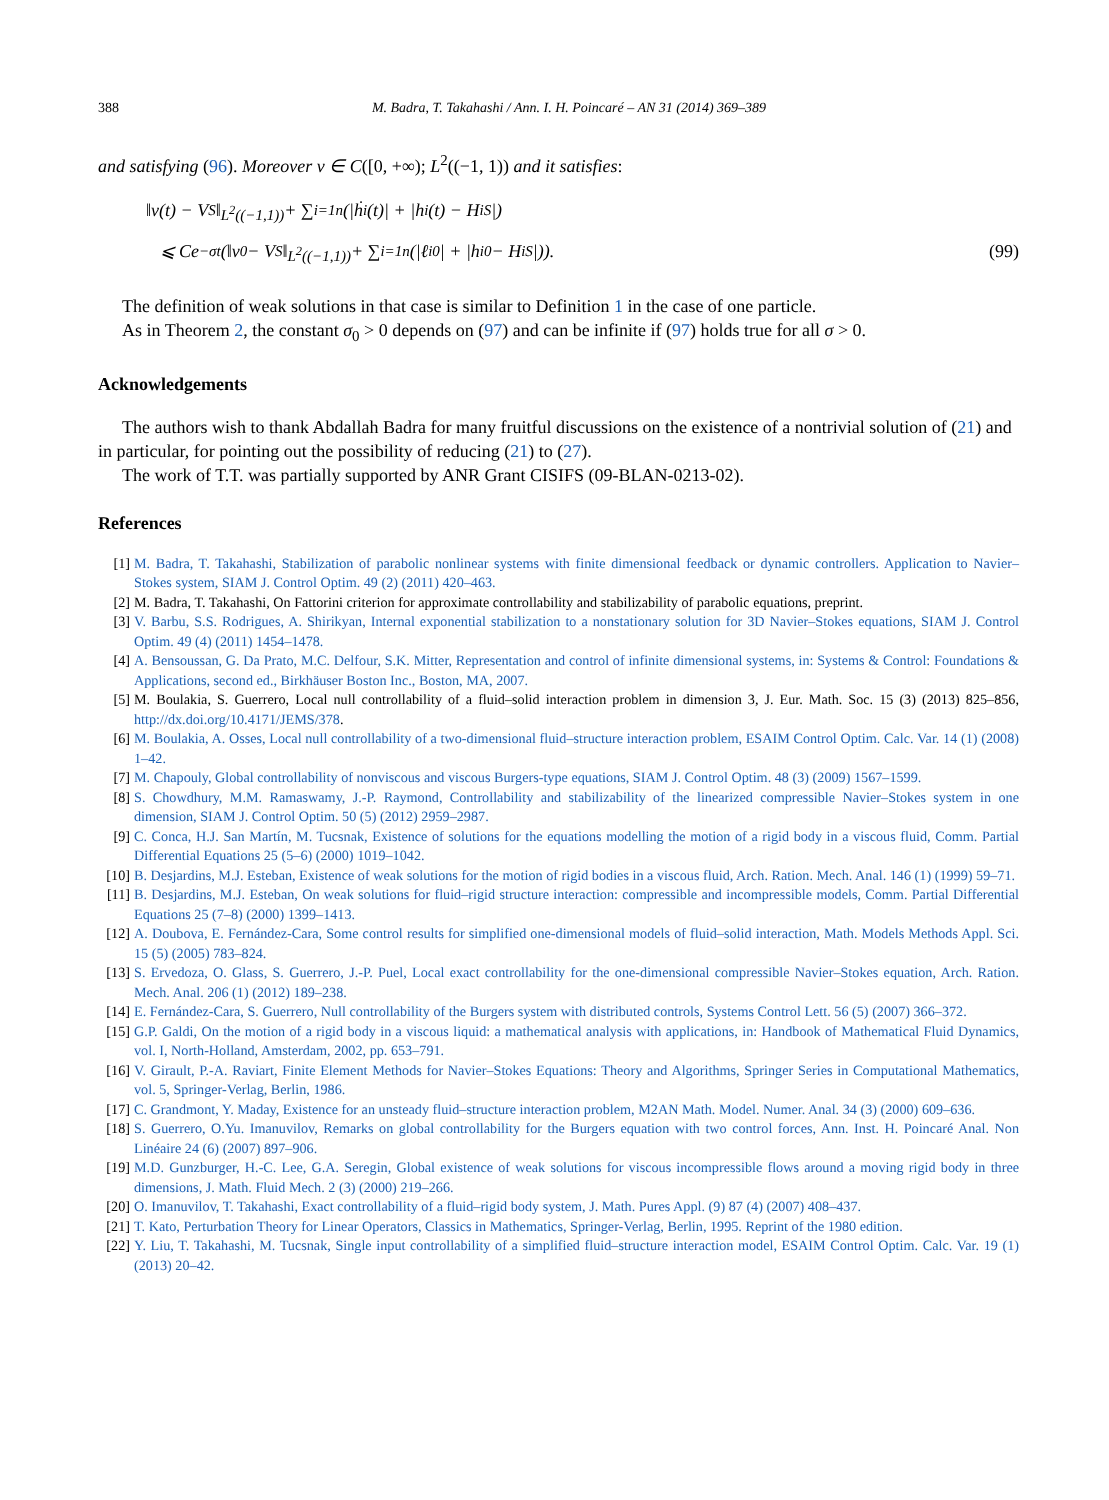388 M. Badra, T. Takahashi / Ann. I. H. Poincaré – AN 31 (2014) 369–389
and satisfying (96). Moreover v ∈ C([0, +∞); L<sup>2</sup>((−1, 1)) and it satisfies:
‖v(t) − V<sup>S</sup>‖<sub>L<sup>2</sup>((−1,1))</sub> + ∑<sub>i=1</sub><sup>n</sup> (|ḣ<sub>i</sub>(t)| + |h<sub>i</sub>(t) − H<sub>i</sub><sup>S</sup>|)
⩽ Ce<sup>−σt</sup> (‖v<sup>0</sup> − V<sup>S</sup>‖<sub>L<sup>2</sup>((−1,1))</sub> + ∑<sub>i=1</sub><sup>n</sup> (|ℓ<sub>i</sub><sup>0</sup>| + |h<sub>i</sub><sup>0</sup> − H<sub>i</sub><sup>S</sup>|)). (99)
The definition of weak solutions in that case is similar to Definition 1 in the case of one particle.
As in Theorem 2, the constant σ<sub>0</sub> > 0 depends on (97) and can be infinite if (97) holds true for all σ > 0.
Acknowledgements
The authors wish to thank Abdallah Badra for many fruitful discussions on the existence of a nontrivial solution of (21) and in particular, for pointing out the possibility of reducing (21) to (27).
The work of T.T. was partially supported by ANR Grant CISIFS (09-BLAN-0213-02).
References
[1] M. Badra, T. Takahashi, Stabilization of parabolic nonlinear systems with finite dimensional feedback or dynamic controllers. Application to Navier–Stokes system, SIAM J. Control Optim. 49 (2) (2011) 420–463.
[2] M. Badra, T. Takahashi, On Fattorini criterion for approximate controllability and stabilizability of parabolic equations, preprint.
[3] V. Barbu, S.S. Rodrigues, A. Shirikyan, Internal exponential stabilization to a nonstationary solution for 3D Navier–Stokes equations, SIAM J. Control Optim. 49 (4) (2011) 1454–1478.
[4] A. Bensoussan, G. Da Prato, M.C. Delfour, S.K. Mitter, Representation and control of infinite dimensional systems, in: Systems & Control: Foundations & Applications, second ed., Birkhäuser Boston Inc., Boston, MA, 2007.
[5] M. Boulakia, S. Guerrero, Local null controllability of a fluid–solid interaction problem in dimension 3, J. Eur. Math. Soc. 15 (3) (2013) 825–856, http://dx.doi.org/10.4171/JEMS/378.
[6] M. Boulakia, A. Osses, Local null controllability of a two-dimensional fluid–structure interaction problem, ESAIM Control Optim. Calc. Var. 14 (1) (2008) 1–42.
[7] M. Chapouly, Global controllability of nonviscous and viscous Burgers-type equations, SIAM J. Control Optim. 48 (3) (2009) 1567–1599.
[8] S. Chowdhury, M.M. Ramaswamy, J.-P. Raymond, Controllability and stabilizability of the linearized compressible Navier–Stokes system in one dimension, SIAM J. Control Optim. 50 (5) (2012) 2959–2987.
[9] C. Conca, H.J. San Martín, M. Tucsnak, Existence of solutions for the equations modelling the motion of a rigid body in a viscous fluid, Comm. Partial Differential Equations 25 (5–6) (2000) 1019–1042.
[10] B. Desjardins, M.J. Esteban, Existence of weak solutions for the motion of rigid bodies in a viscous fluid, Arch. Ration. Mech. Anal. 146 (1) (1999) 59–71.
[11] B. Desjardins, M.J. Esteban, On weak solutions for fluid–rigid structure interaction: compressible and incompressible models, Comm. Partial Differential Equations 25 (7–8) (2000) 1399–1413.
[12] A. Doubova, E. Fernández-Cara, Some control results for simplified one-dimensional models of fluid–solid interaction, Math. Models Methods Appl. Sci. 15 (5) (2005) 783–824.
[13] S. Ervedoza, O. Glass, S. Guerrero, J.-P. Puel, Local exact controllability for the one-dimensional compressible Navier–Stokes equation, Arch. Ration. Mech. Anal. 206 (1) (2012) 189–238.
[14] E. Fernández-Cara, S. Guerrero, Null controllability of the Burgers system with distributed controls, Systems Control Lett. 56 (5) (2007) 366–372.
[15] G.P. Galdi, On the motion of a rigid body in a viscous liquid: a mathematical analysis with applications, in: Handbook of Mathematical Fluid Dynamics, vol. I, North-Holland, Amsterdam, 2002, pp. 653–791.
[16] V. Girault, P.-A. Raviart, Finite Element Methods for Navier–Stokes Equations: Theory and Algorithms, Springer Series in Computational Mathematics, vol. 5, Springer-Verlag, Berlin, 1986.
[17] C. Grandmont, Y. Maday, Existence for an unsteady fluid–structure interaction problem, M2AN Math. Model. Numer. Anal. 34 (3) (2000) 609–636.
[18] S. Guerrero, O.Yu. Imanuvilov, Remarks on global controllability for the Burgers equation with two control forces, Ann. Inst. H. Poincaré Anal. Non Linéaire 24 (6) (2007) 897–906.
[19] M.D. Gunzburger, H.-C. Lee, G.A. Seregin, Global existence of weak solutions for viscous incompressible flows around a moving rigid body in three dimensions, J. Math. Fluid Mech. 2 (3) (2000) 219–266.
[20] O. Imanuvilov, T. Takahashi, Exact controllability of a fluid–rigid body system, J. Math. Pures Appl. (9) 87 (4) (2007) 408–437.
[21] T. Kato, Perturbation Theory for Linear Operators, Classics in Mathematics, Springer-Verlag, Berlin, 1995. Reprint of the 1980 edition.
[22] Y. Liu, T. Takahashi, M. Tucsnak, Single input controllability of a simplified fluid–structure interaction model, ESAIM Control Optim. Calc. Var. 19 (1) (2013) 20–42.